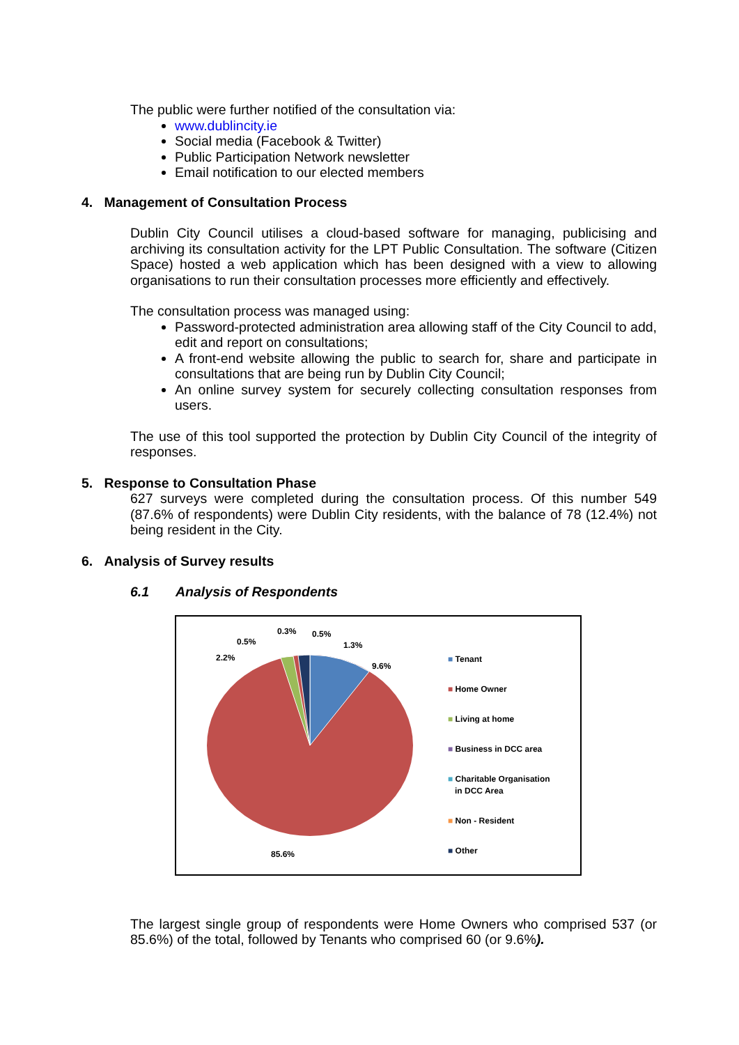The public were further notified of the consultation via:
www.dublincity.ie
Social media (Facebook & Twitter)
Public Participation Network newsletter
Email notification to our elected members
4. Management of Consultation Process
Dublin City Council utilises a cloud-based software for managing, publicising and archiving its consultation activity for the LPT Public Consultation. The software (Citizen Space) hosted a web application which has been designed with a view to allowing organisations to run their consultation processes more efficiently and effectively.
The consultation process was managed using:
Password-protected administration area allowing staff of the City Council to add, edit and report on consultations;
A front-end website allowing the public to search for, share and participate in consultations that are being run by Dublin City Council;
An online survey system for securely collecting consultation responses from users.
The use of this tool supported the protection by Dublin City Council of the integrity of responses.
5. Response to Consultation Phase
627 surveys were completed during the consultation process. Of this number 549 (87.6% of respondents) were Dublin City residents, with the balance of 78 (12.4%) not being resident in the City.
6. Analysis of Survey results
6.1 Analysis of Respondents
0.3% 0.5%
0.5% 1.3%
2.2%
9.6%
85.6%
■ Tenant
■ Home Owner
■ Living at home
■ Business in DCC area
■ Charitable Organisation
in DCC Area
■ Non - Resident
■ Other
The largest single group of respondents were Home Owners who comprised 537 (or 85.6%) of the total, followed by Tenants who comprised 60 (or 9.6%).